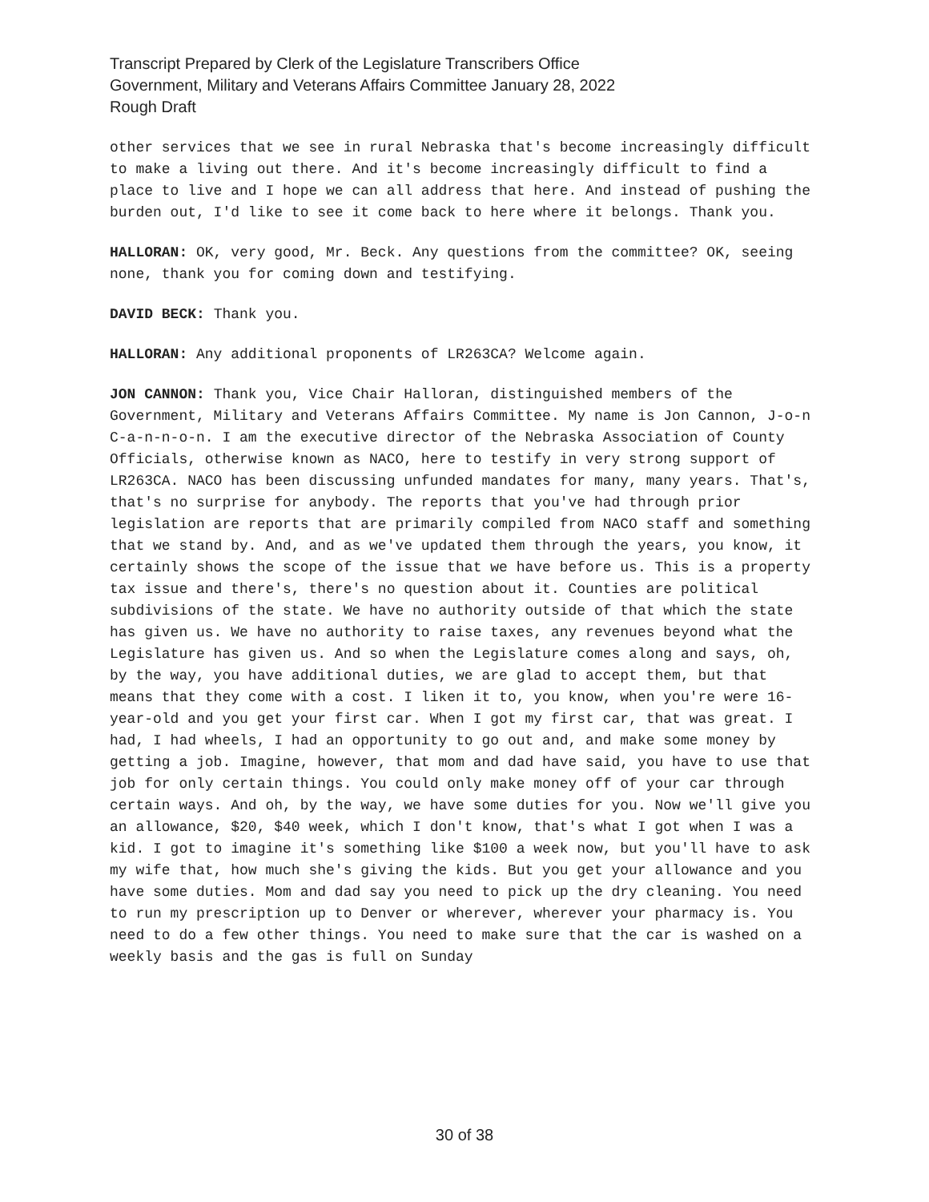Transcript Prepared by Clerk of the Legislature Transcribers Office
Government, Military and Veterans Affairs Committee January 28, 2022
Rough Draft
other services that we see in rural Nebraska that's become increasingly difficult to make a living out there. And it's become increasingly difficult to find a place to live and I hope we can all address that here. And instead of pushing the burden out, I'd like to see it come back to here where it belongs. Thank you.
HALLORAN: OK, very good, Mr. Beck. Any questions from the committee? OK, seeing none, thank you for coming down and testifying.
DAVID BECK: Thank you.
HALLORAN: Any additional proponents of LR263CA? Welcome again.
JON CANNON: Thank you, Vice Chair Halloran, distinguished members of the Government, Military and Veterans Affairs Committee. My name is Jon Cannon, J-o-n C-a-n-n-o-n. I am the executive director of the Nebraska Association of County Officials, otherwise known as NACO, here to testify in very strong support of LR263CA. NACO has been discussing unfunded mandates for many, many years. That's, that's no surprise for anybody. The reports that you've had through prior legislation are reports that are primarily compiled from NACO staff and something that we stand by. And, and as we've updated them through the years, you know, it certainly shows the scope of the issue that we have before us. This is a property tax issue and there's, there's no question about it. Counties are political subdivisions of the state. We have no authority outside of that which the state has given us. We have no authority to raise taxes, any revenues beyond what the Legislature has given us. And so when the Legislature comes along and says, oh, by the way, you have additional duties, we are glad to accept them, but that means that they come with a cost. I liken it to, you know, when you're were 16-year-old and you get your first car. When I got my first car, that was great. I had, I had wheels, I had an opportunity to go out and, and make some money by getting a job. Imagine, however, that mom and dad have said, you have to use that job for only certain things. You could only make money off of your car through certain ways. And oh, by the way, we have some duties for you. Now we'll give you an allowance, $20, $40 week, which I don't know, that's what I got when I was a kid. I got to imagine it's something like $100 a week now, but you'll have to ask my wife that, how much she's giving the kids. But you get your allowance and you have some duties. Mom and dad say you need to pick up the dry cleaning. You need to run my prescription up to Denver or wherever, wherever your pharmacy is. You need to do a few other things. You need to make sure that the car is washed on a weekly basis and the gas is full on Sunday
30 of 38